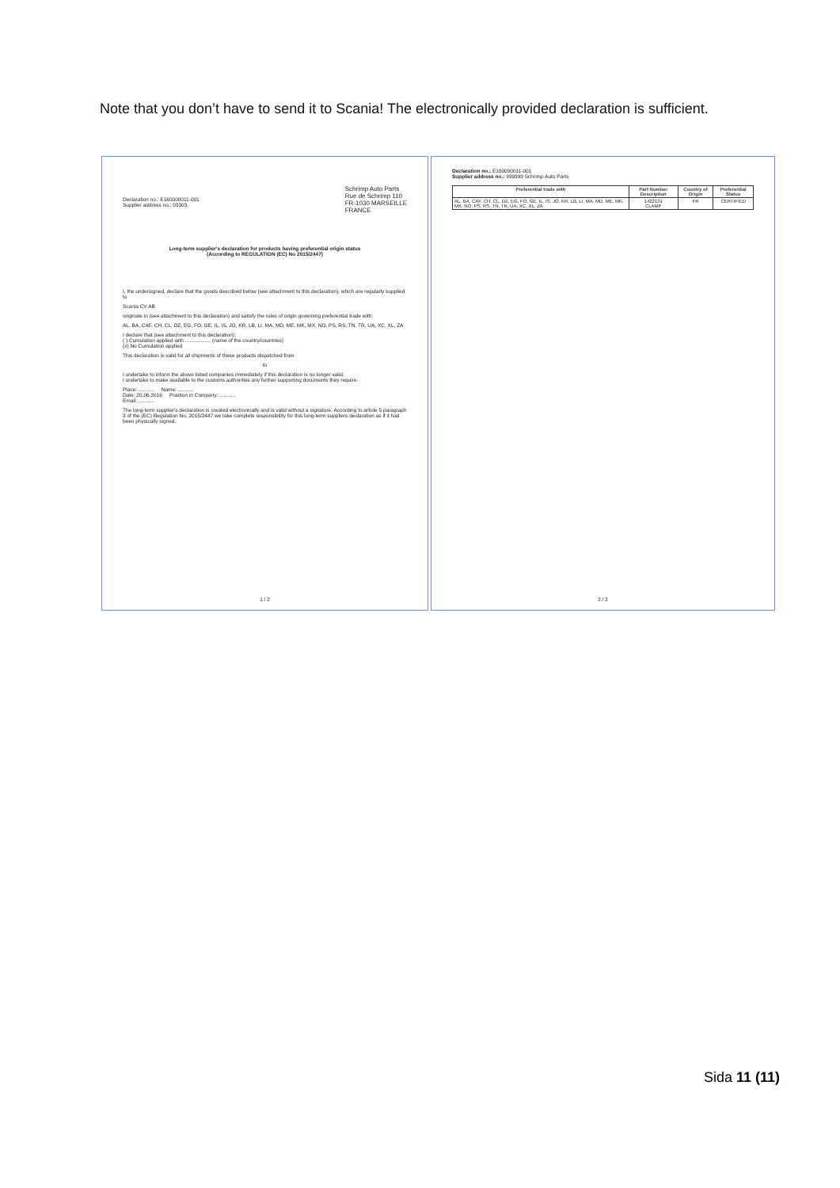Note that you don’t have to send it to Scania! The electronically provided declaration is sufficient.
Declaration no.: E160000011-001
Supplier address no.: 03303
Schrimp Auto Parts
Rue de Schrimp 110
FR-1030 MARSEILLE
FRANCE
Long-term supplier's declaration for products having preferential origin status
(According to REGULATION (EC) No 2015/2447)
I, the undersigned, declare that the goods described below (see attachment to this declaration), which are regularly supplied to
Scania CV AB
originate in (see attachment to this declaration) and satisfy the rules of origin governing preferential trade with:
AL, BA, CAF, CH, CL, DZ, EG, FO, GE, IL, IS, JO, KR, LB, LI, MA, MD, ME, MK, MX, NO, PS, RS, TN, TR, UA, XC, XL, ZA
I declare that (see attachment to this declaration):
( ) Cumulation applied with .................. (name of the country/countries)
(x) No Cumulation applied
This declaration is valid for all shipments of these products dispatched from
to
I undertake to inform the above listed companies immediately if this declaration is no longer valid.
I undertake to make available to the customs authorities any further supporting documents they require.
Place: ........... Name: ...........
Date: 20.06.2016 Position in Company: ...........
Email: ...........
The long-term supplier's declaration is created electronically and is valid without a signature. According to article 5 paragraph 3 of the (EC) Regulation No. 2015/2447 we take complete responsibility for this long-term suppliers declaration as if it had been physically signed.
1 / 2
Declaration no.: E160000011-001
Supplier address no.: 999999 Schrimp Auto Parts
| Preferential trade with | Part Number Description | Country of Origin | Preferential Status |
| --- | --- | --- | --- |
| AL, BA, CAF, CH, CL, DZ, EG, FO, GE, IL, IS, JO, KR, LB, LI, MA, MD, ME, MK, MX, NO, PS, RS, TN, TR, UA, XC, XL, ZA | 1422131 CLAMP | FR | CERTIFIED |
2 / 2
Sida 11 (11)